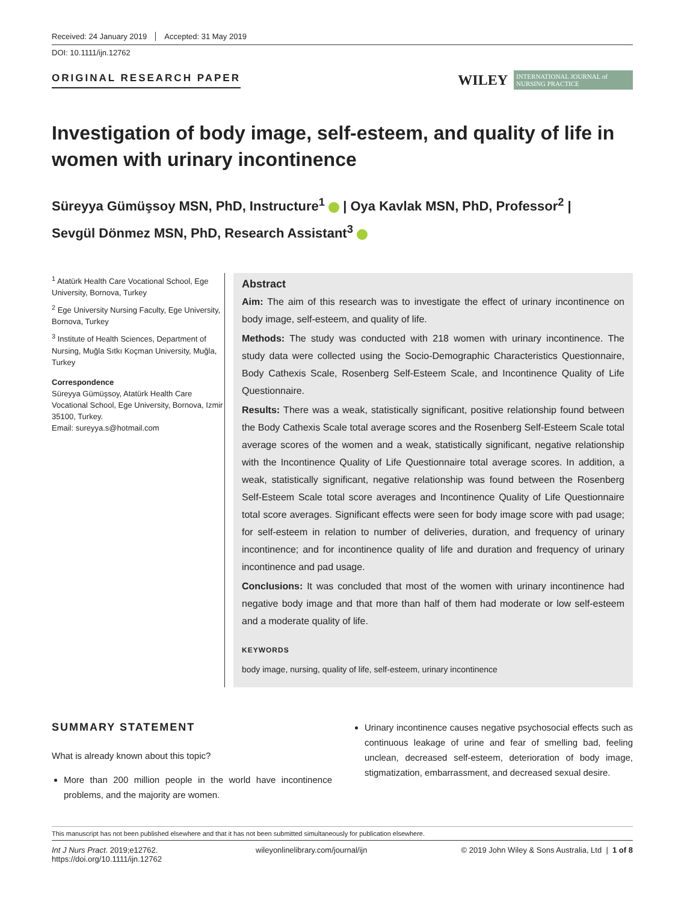Received: 24 January 2019 Accepted: 31 May 2019
DOI: 10.1111/ijn.12762
ORIGINAL RESEARCH PAPER
WILEY
INTERNATIONAL JOURNAL of NURSING PRACTICE
Investigation of body image, self-esteem, and quality of life in women with urinary incontinence
Süreyya Gümüşsoy MSN, PhD, Instructure<sup>1</sup> | Oya Kavlak MSN, PhD, Professor<sup>2</sup> |
Sevgül Dönmez MSN, PhD, Research Assistant<sup>3</sup>
<sup>1</sup> Atatürk Health Care Vocational School, Ege University, Bornova, Turkey
<sup>2</sup> Ege University Nursing Faculty, Ege University, Bornova, Turkey
<sup>3</sup> Institute of Health Sciences, Department of Nursing, Muğla Sıtkı Koçman University, Muğla, Turkey
Correspondence
Süreyya Gümüşsoy, Atatürk Health Care Vocational School, Ege University, Bornova, Izmir 35100, Turkey.
Email: sureyya.s@hotmail.com
Abstract
Aim: The aim of this research was to investigate the effect of urinary incontinence on body image, self-esteem, and quality of life.
Methods: The study was conducted with 218 women with urinary incontinence. The study data were collected using the Socio-Demographic Characteristics Questionnaire, Body Cathexis Scale, Rosenberg Self-Esteem Scale, and Incontinence Quality of Life Questionnaire.
Results: There was a weak, statistically significant, positive relationship found between the Body Cathexis Scale total average scores and the Rosenberg Self-Esteem Scale total average scores of the women and a weak, statistically significant, negative relationship with the Incontinence Quality of Life Questionnaire total average scores. In addition, a weak, statistically significant, negative relationship was found between the Rosenberg Self-Esteem Scale total score averages and Incontinence Quality of Life Questionnaire total score averages. Significant effects were seen for body image score with pad usage; for self-esteem in relation to number of deliveries, duration, and frequency of urinary incontinence; and for incontinence quality of life and duration and frequency of urinary incontinence and pad usage.
Conclusions: It was concluded that most of the women with urinary incontinence had negative body image and that more than half of them had moderate or low self-esteem and a moderate quality of life.
KEYWORDS
body image, nursing, quality of life, self-esteem, urinary incontinence
SUMMARY STATEMENT
What is already known about this topic?
More than 200 million people in the world have incontinence problems, and the majority are women.
Urinary incontinence causes negative psychosocial effects such as continuous leakage of urine and fear of smelling bad, feeling unclean, decreased self-esteem, deterioration of body image, stigmatization, embarrassment, and decreased sexual desire.
This manuscript has not been published elsewhere and that it has not been submitted simultaneously for publication elsewhere.
Int J Nurs Pract. 2019;e12762.
https://doi.org/10.1111/ijn.12762
wileyonlinelibrary.com/journal/ijn
© 2019 John Wiley & Sons Australia, Ltd | 1 of 8